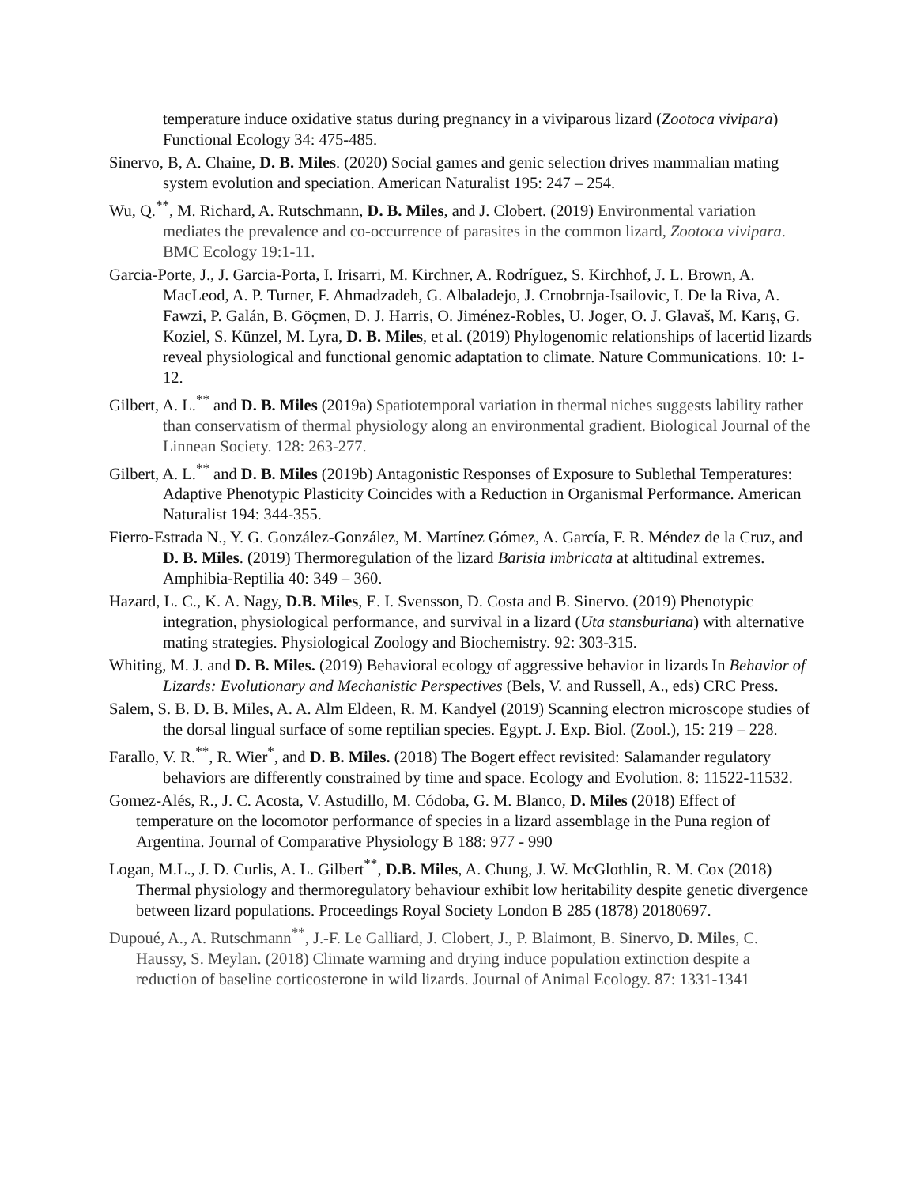temperature induce oxidative status during pregnancy in a viviparous lizard (Zootoca vivipara) Functional Ecology 34: 475-485.
Sinervo, B, A. Chaine, D. B. Miles. (2020) Social games and genic selection drives mammalian mating system evolution and speciation. American Naturalist 195: 247 – 254.
Wu, Q.<sup>**</sup>, M. Richard, A. Rutschmann, D. B. Miles, and J. Clobert. (2019) Environmental variation mediates the prevalence and co-occurrence of parasites in the common lizard, Zootoca vivipara. BMC Ecology 19:1-11.
Garcia-Porte, J., J. Garcia-Porta, I. Irisarri, M. Kirchner, A. Rodríguez, S. Kirchhof, J. L. Brown, A. MacLeod, A. P. Turner, F. Ahmadzadeh, G. Albaladejo, J. Crnobrnja-Isailovic, I. De la Riva, A. Fawzi, P. Galán, B. Göçmen, D. J. Harris, O. Jiménez-Robles, U. Joger, O. J. Glavaš, M. Karış, G. Koziel, S. Künzel, M. Lyra, D. B. Miles, et al. (2019) Phylogenomic relationships of lacertid lizards reveal physiological and functional genomic adaptation to climate. Nature Communications. 10: 1-12.
Gilbert, A. L.<sup>**</sup> and D. B. Miles (2019a) Spatiotemporal variation in thermal niches suggests lability rather than conservatism of thermal physiology along an environmental gradient. Biological Journal of the Linnean Society. 128: 263-277.
Gilbert, A. L.<sup>**</sup> and D. B. Miles (2019b) Antagonistic Responses of Exposure to Sublethal Temperatures: Adaptive Phenotypic Plasticity Coincides with a Reduction in Organismal Performance. American Naturalist 194: 344-355.
Fierro-Estrada N., Y. G. González-González, M. Martínez Gómez, A. García, F. R. Méndez de la Cruz, and D. B. Miles. (2019) Thermoregulation of the lizard Barisia imbricata at altitudinal extremes. Amphibia-Reptilia 40: 349 – 360.
Hazard, L. C., K. A. Nagy, D.B. Miles, E. I. Svensson, D. Costa and B. Sinervo. (2019) Phenotypic integration, physiological performance, and survival in a lizard (Uta stansburiana) with alternative mating strategies. Physiological Zoology and Biochemistry. 92: 303-315.
Whiting, M. J. and D. B. Miles. (2019) Behavioral ecology of aggressive behavior in lizards In Behavior of Lizards: Evolutionary and Mechanistic Perspectives (Bels, V. and Russell, A., eds) CRC Press.
Salem, S. B. D. B. Miles, A. A. Alm Eldeen, R. M. Kandyel (2019) Scanning electron microscope studies of the dorsal lingual surface of some reptilian species. Egypt. J. Exp. Biol. (Zool.), 15: 219 – 228.
Farallo, V. R.<sup>**</sup>, R. Wier<sup>*</sup>, and D. B. Miles. (2018) The Bogert effect revisited: Salamander regulatory behaviors are differently constrained by time and space. Ecology and Evolution. 8: 11522-11532.
Gomez-Alés, R., J. C. Acosta, V. Astudillo, M. Códoba, G. M. Blanco, D. Miles (2018) Effect of temperature on the locomotor performance of species in a lizard assemblage in the Puna region of Argentina. Journal of Comparative Physiology B 188: 977 - 990
Logan, M.L., J. D. Curlis, A. L. Gilbert<sup>**</sup>, D.B. Miles, A. Chung, J. W. McGlothlin, R. M. Cox (2018) Thermal physiology and thermoregulatory behaviour exhibit low heritability despite genetic divergence between lizard populations. Proceedings Royal Society London B 285 (1878) 20180697.
Dupoué, A., A. Rutschmann<sup>**</sup>, J.-F. Le Galliard, J. Clobert, J., P. Blaimont, B. Sinervo, D. Miles, C. Haussy, S. Meylan. (2018) Climate warming and drying induce population extinction despite a reduction of baseline corticosterone in wild lizards. Journal of Animal Ecology. 87: 1331-1341